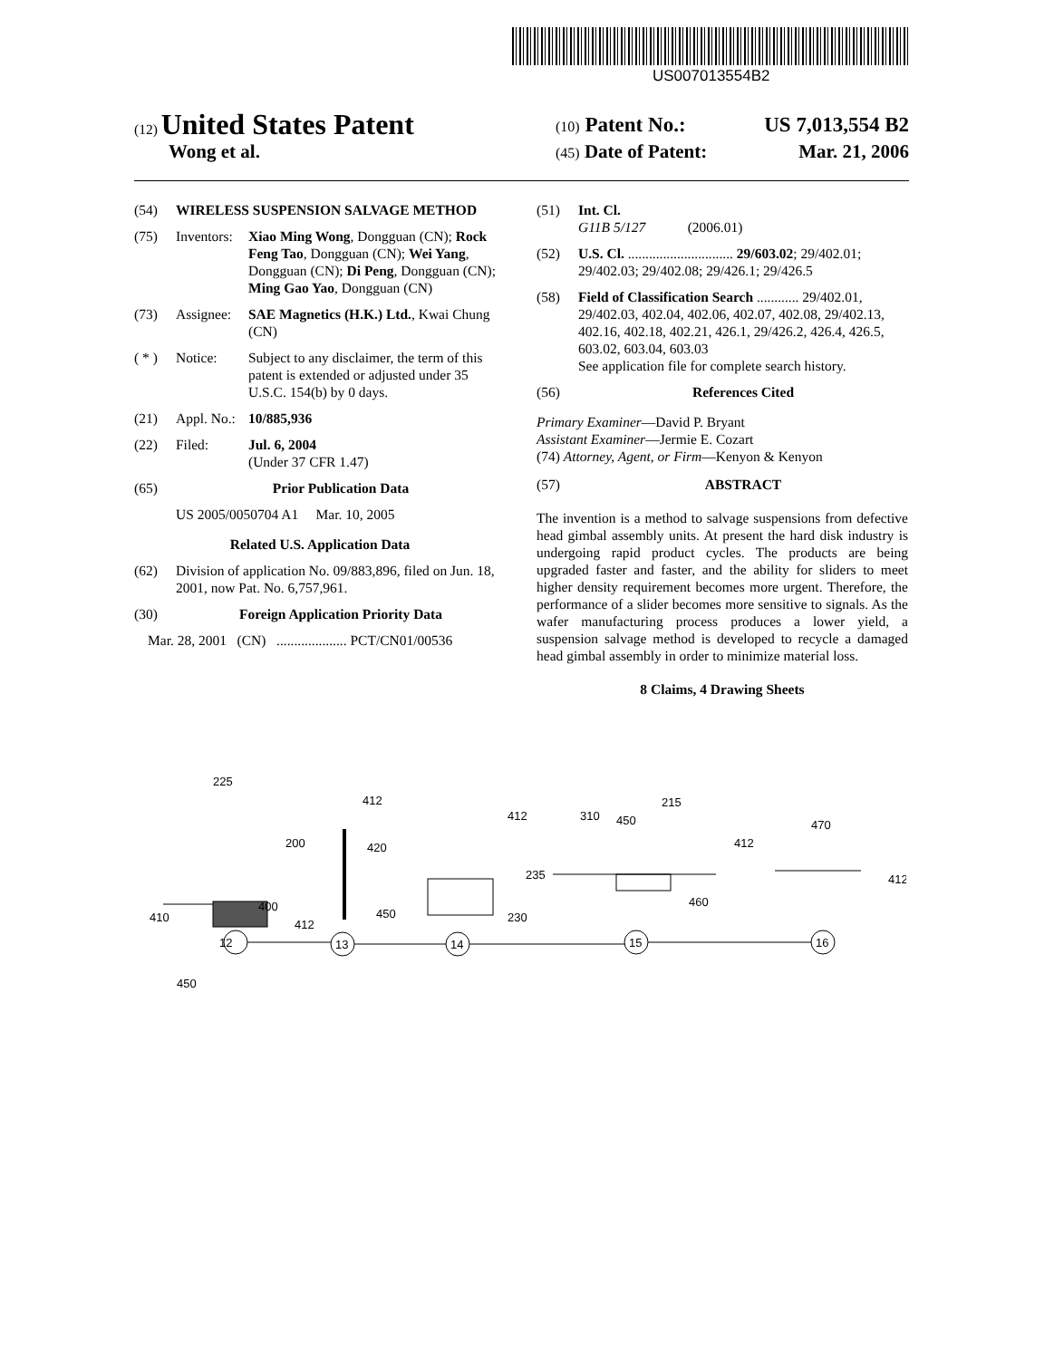US007013554B2
(12) United States Patent (10) Patent No.: US 7,013,554 B2
Wong et al. (45) Date of Patent: Mar. 21, 2006
(54) WIRELESS SUSPENSION SALVAGE METHOD
(75) Inventors: Xiao Ming Wong, Dongguan (CN); Rock Feng Tao, Dongguan (CN); Wei Yang, Dongguan (CN); Di Peng, Dongguan (CN); Ming Gao Yao, Dongguan (CN)
(73) Assignee: SAE Magnetics (H.K.) Ltd., Kwai Chung (CN)
( * ) Notice: Subject to any disclaimer, the term of this patent is extended or adjusted under 35 U.S.C. 154(b) by 0 days.
(21) Appl. No.: 10/885,936
(22) Filed: Jul. 6, 2004
(Under 37 CFR 1.47)
(65) Prior Publication Data
US 2005/0050704 A1 Mar. 10, 2005
Related U.S. Application Data
(62) Division of application No. 09/883,896, filed on Jun. 18, 2001, now Pat. No. 6,757,961.
(30) Foreign Application Priority Data
Mar. 28, 2001 (CN) .................... PCT/CN01/00536
(51) Int. Cl.
G11B 5/127 (2006.01)
(52) U.S. Cl. .............................. 29/603.02; 29/402.01; 29/402.03; 29/402.08; 29/426.1; 29/426.5
(58) Field of Classification Search ............ 29/402.01, 29/402.03, 402.04, 402.06, 402.07, 402.08, 29/402.13, 402.16, 402.18, 402.21, 426.1, 29/426.2, 426.4, 426.5, 603.02, 603.04, 603.03
See application file for complete search history.
(56) References Cited
Primary Examiner—David P. Bryant
Assistant Examiner—Jermie E. Cozart
(74) Attorney, Agent, or Firm—Kenyon & Kenyon
(57) ABSTRACT
The invention is a method to salvage suspensions from defective head gimbal assembly units. At present the hard disk industry is undergoing rapid product cycles. The products are being upgraded faster and faster, and the ability for sliders to meet higher density requirement becomes more urgent. Therefore, the performance of a slider becomes more sensitive to signals. As the wafer manufacturing process produces a lower yield, a suspension salvage method is developed to recycle a damaged head gimbal assembly in order to minimize material loss.
8 Claims, 4 Drawing Sheets
12
13
14
15
16
225
412
200
420
400
450
410
412
450
412
235
230
310
215
450
412
460
470
412